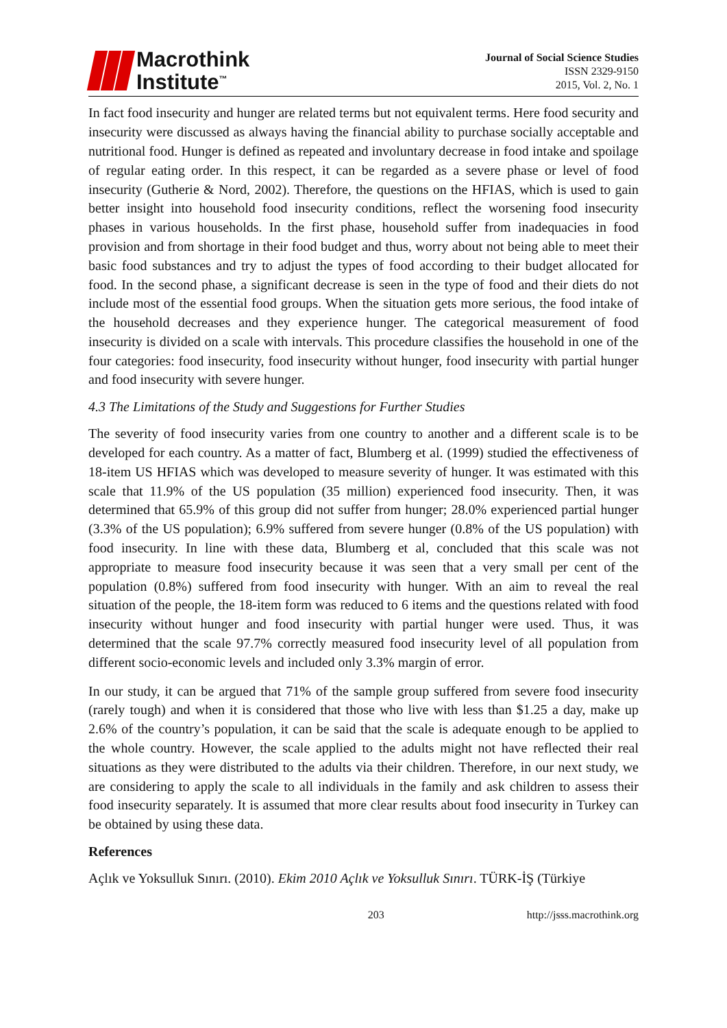Macrothink
Institute<sup>™</sup>
Journal of Social Science Studies
ISSN 2329-9150
2015, Vol. 2, No. 1
In fact food insecurity and hunger are related terms but not equivalent terms. Here food security and insecurity were discussed as always having the financial ability to purchase socially acceptable and nutritional food. Hunger is defined as repeated and involuntary decrease in food intake and spoilage of regular eating order. In this respect, it can be regarded as a severe phase or level of food insecurity (Gutherie & Nord, 2002). Therefore, the questions on the HFIAS, which is used to gain better insight into household food insecurity conditions, reflect the worsening food insecurity phases in various households. In the first phase, household suffer from inadequacies in food provision and from shortage in their food budget and thus, worry about not being able to meet their basic food substances and try to adjust the types of food according to their budget allocated for food. In the second phase, a significant decrease is seen in the type of food and their diets do not include most of the essential food groups. When the situation gets more serious, the food intake of the household decreases and they experience hunger. The categorical measurement of food insecurity is divided on a scale with intervals. This procedure classifies the household in one of the four categories: food insecurity, food insecurity without hunger, food insecurity with partial hunger and food insecurity with severe hunger.
4.3 The Limitations of the Study and Suggestions for Further Studies
The severity of food insecurity varies from one country to another and a different scale is to be developed for each country. As a matter of fact, Blumberg et al. (1999) studied the effectiveness of 18-item US HFIAS which was developed to measure severity of hunger. It was estimated with this scale that 11.9% of the US population (35 million) experienced food insecurity. Then, it was determined that 65.9% of this group did not suffer from hunger; 28.0% experienced partial hunger (3.3% of the US population); 6.9% suffered from severe hunger (0.8% of the US population) with food insecurity. In line with these data, Blumberg et al, concluded that this scale was not appropriate to measure food insecurity because it was seen that a very small per cent of the population (0.8%) suffered from food insecurity with hunger. With an aim to reveal the real situation of the people, the 18-item form was reduced to 6 items and the questions related with food insecurity without hunger and food insecurity with partial hunger were used. Thus, it was determined that the scale 97.7% correctly measured food insecurity level of all population from different socio-economic levels and included only 3.3% margin of error.
In our study, it can be argued that 71% of the sample group suffered from severe food insecurity (rarely tough) and when it is considered that those who live with less than $1.25 a day, make up 2.6% of the country’s population, it can be said that the scale is adequate enough to be applied to the whole country. However, the scale applied to the adults might not have reflected their real situations as they were distributed to the adults via their children. Therefore, in our next study, we are considering to apply the scale to all individuals in the family and ask children to assess their food insecurity separately. It is assumed that more clear results about food insecurity in Turkey can be obtained by using these data.
References
Açlık ve Yoksulluk Sınırı. (2010). Ekim 2010 Açlık ve Yoksulluk Sınırı. TÜRK-İŞ (Türkiye
203 http://jsss.macrothink.org